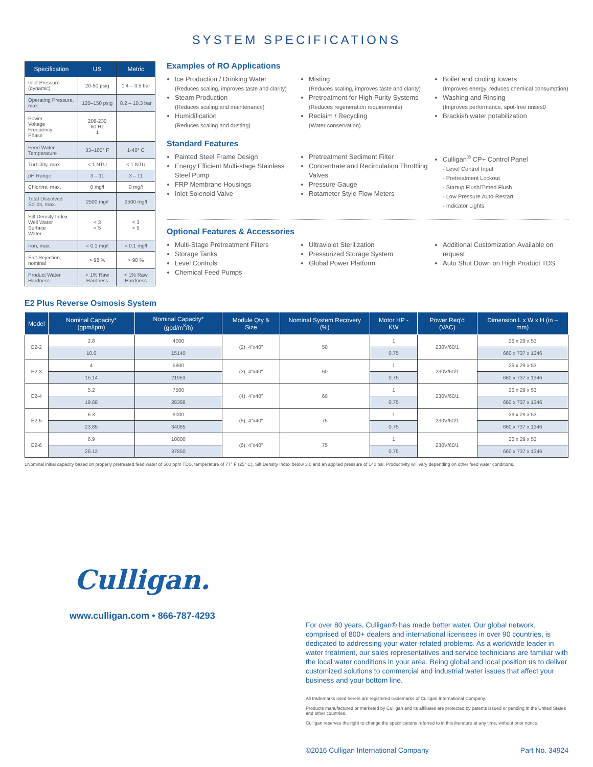SYSTEM SPECIFICATIONS
| Specification | US | Metric |
| --- | --- | --- |
| Inlet Pressure (dynamic) | 20-50 psig | 1.4 – 3.5 bar |
| Operating Pressure, max. | 120–150 psig | 8.2 – 10.3 bar |
| Power Voltage Frequency Phase | 208-230 60 Hz 1 | |
| Feed Water Temperature | 33–100° F | 1-40° C |
| Turbidity, max. | < 1 NTU | < 1 NTU |
| pH Range | 3 – 11 | 3 – 11 |
| Chlorine, max. | 0 mg/l | 0 mg/l |
| Total Dissolved Solids, max. | 2500 mg/l | 2500 mg/l |
| Silt Density Index Well Water Surface Water | < 3 < 5 | < 3 < 5 |
| Iron, max. | < 0.1 mg/l | < 0.1 mg/l |
| Salt Rejection, nominal | > 98 % | > 98 % |
| Product Water Hardness | < 1% Raw Hardness | < 1% Raw Hardness |
Examples of RO Applications
Ice Production / Drinking Water
(Reduces scaling, improves taste and clarity)
Steam Production
(Reduces scaling and maintenance)
Humidification
(Reduces scaling and dusting)
Misting
(Reduces scaling, improves taste and clarity)
Pretreatment for High Purity Systems
(Reduces regeneration requirements)
Reclaim / Recycling
(Water conservation)
Boiler and cooling towers
(Improves energy, reduces chemical consumption)
Washing and Rinsing
(Improves performance, spot-free rinses0
Brackish water potabilization
Standard Features
Painted Steel Frame Design
Energy Efficient Multi-stage Stainless Steel Pump
FRP Membrane Housings
Inlet Solenoid Valve
Pretreatment Sediment Filter
Concentrate and Recirculation Throttling Valves
Pressure Gauge
Rotameter Style Flow Meters
Culligan<sup>®</sup> CP+ Control Panel
- Level Control Input
- Pretreatment Lockout
- Startup Flush/Timed Flush
- Low Pressure Auto-Restart
- Indicator Lights
Optional Features & Accessories
Multi-Stage Pretreatment Filters
Storage Tanks
Level Controls
Chemical Feed Pumps
Ultraviolet Sterilization
Pressurized Storage System
Global Power Platform
Additional Customization Available on request
Auto Shut Down on High Product TDS
E2 Plus Reverse Osmosis System
| Model | Nominal Capacity* (gpm/lpm) | Nominal Capacity* (gpd/m<sup>3</sup>/h) | Module Qty & Size | Nominal System Recovery (%) | Motor HP - KW | Power Req'd (VAC) | Dimension L x W x H (in – mm) |
| --- | --- | --- | --- | --- | --- | --- | --- |
| E2-2 | 2.8 | 4000 | (2), 4"x40" | 50 | 1 | 230V/60/1 | 26 x 29 x 53 |
| | 10.6 | 15140 | | | 0.75 | | 660 x 737 x 1346 |
| E2-3 | 4 | 5800 | (3), 4"x40" | 60 | 1 | 230V/60/1 | 26 x 29 x 53 |
| | 15.14 | 21953 | | | 0.75 | | 660 x 737 x 1346 |
| E2-4 | 5.2 | 7500 | (4), 4"x40" | 60 | 1 | 230V/60/1 | 26 x 29 x 53 |
| | 19.68 | 28388 | | | 0.75 | | 660 x 737 x 1346 |
| E2-5 | 6.3 | 9000 | (5), 4"x40" | 75 | 1 | 230V/60/1 | 26 x 29 x 53 |
| | 23.85 | 34065 | | | 0.75 | | 660 x 737 x 1346 |
| E2-6 | 6.9 | 10000 | (6), 4"x40" | 75 | 1 | 230V/60/1 | 26 x 29 x 53 |
| | 26.12 | 37850 | | | 0.75 | | 660 x 737 x 1346 |
1Nominal initial capacity based on properly pretreated feed water of 500 ppm TDS, temperature of 77° F (25° C), Silt Density Index below 3.0 and an applied pressure of 140 psi. Productivity will vary depending on other feed water conditions.
Culligan.
www.culligan.com • 866-787-4293
For over 80 years, Culligan® has made better water. Our global network, comprised of 800+ dealers and international licensees in over 90 countries, is dedicated to addressing your water-related problems. As a worldwide leader in water treatment, our sales representatives and service technicians are familiar with the local water conditions in your area. Being global and local position us to deliver customized solutions to commercial and industrial water issues that affect your business and your bottom line.
All trademarks used herein are registered trademarks of Culligan International Company.
Products manufactured or marketed by Culligan and its affiliates are protected by patents issued or pending in the United States and other countries.
Culligan reserves the right to change the specifications referred to in this literature at any time, without prior notice.
©2016 Culligan International Company Part No. 34924